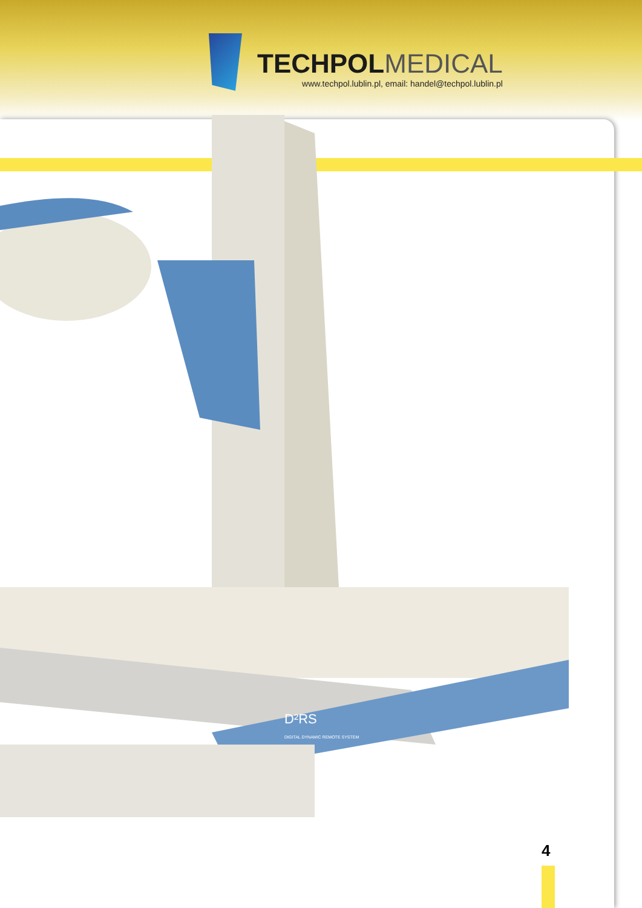TECHPOLMEDICAL
www.techpol.lublin.pl, email: handel@techpol.lublin.pl
D²RS
DIGITAL DYNAMIC REMOTE SYSTEM
4